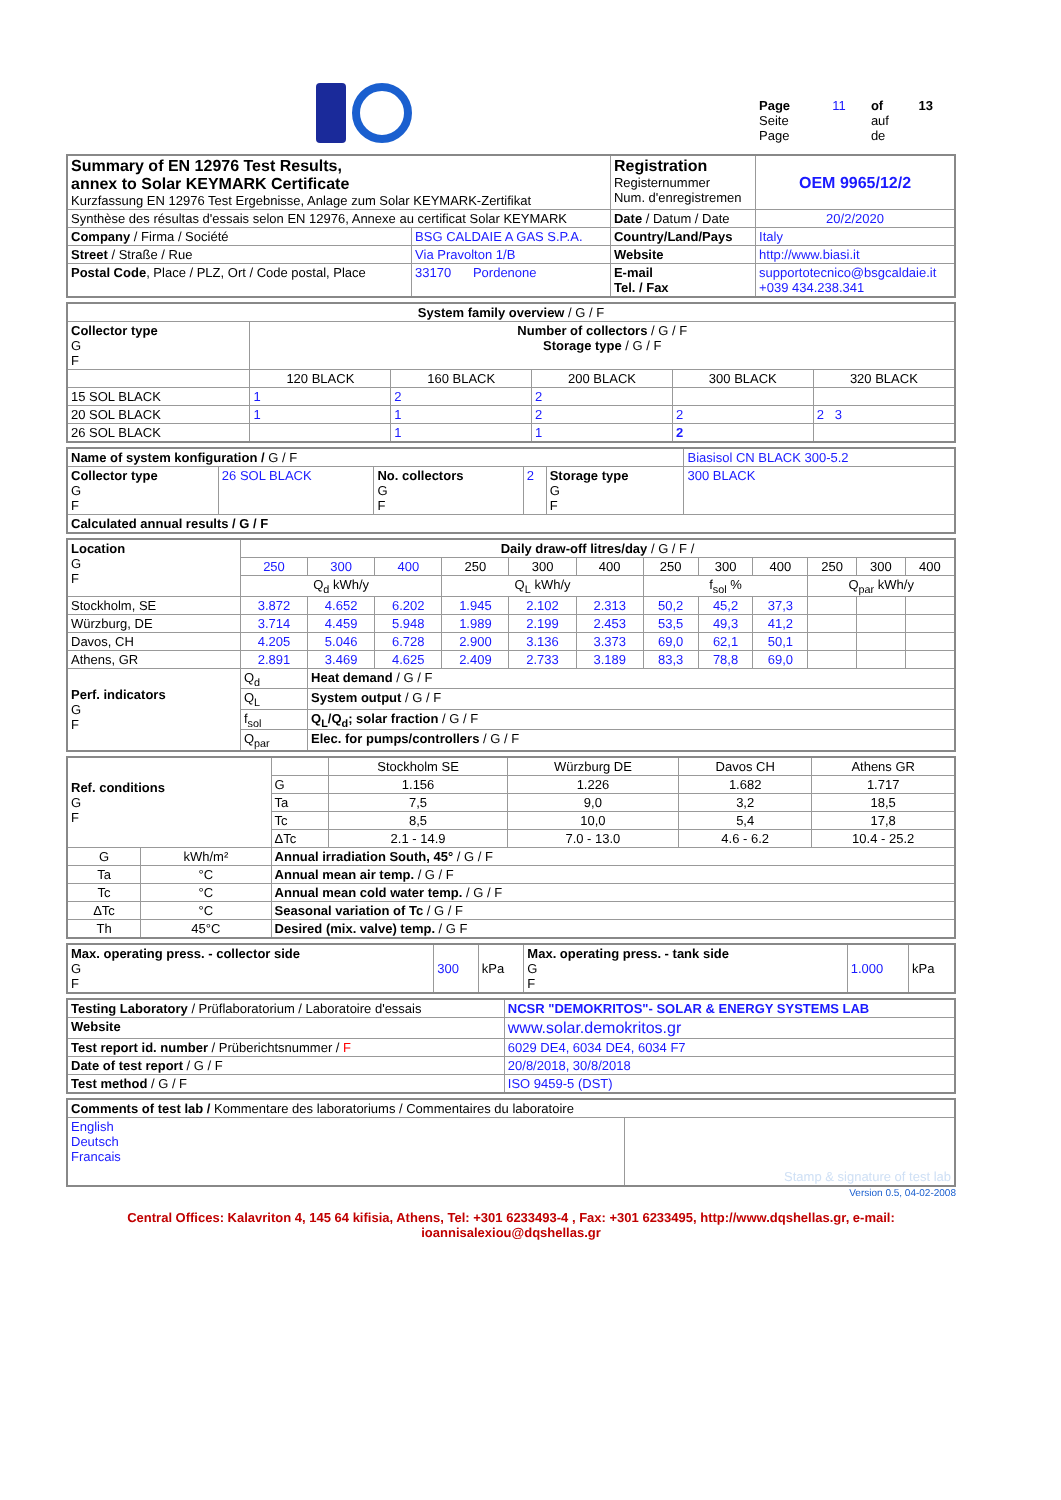| Page Seite Page | 11 | of auf de | 13 |
| Summary of EN 12976 Test Results, annex to Solar KEYMARK Certificate Kurzfassung EN 12976 Test Ergebnisse, Anlage zum Solar KEYMARK-Zertifikat | | Registration Registernummer Num. d'enregistremen | OEM 9965/12/2 |
| Synthèse des résultas d'essais selon EN 12976, Annexe au certificat Solar KEYMARK | | Date / Datum / Date | 20/2/2020 |
| Company / Firma / Société | BSG CALDAIE A GAS S.P.A. | Country/Land/Pays | Italy |
| Street / Straße / Rue | Via Pravolton 1/B | Website | http://www.biasi.it |
| Postal Code , Place / PLZ, Ort / Code postal, Place | 33170 Pordenone | E-mail Tel. / Fax | supportotecnico@bsgcaldaie.it +039 434.238.341 |
| System family overview / G / F | | | | | |
| Collector type G F | Number of collectors / G / F Storage type / G / F | | | | |
| | 120 BLACK | 160 BLACK | 200 BLACK | 300 BLACK | 320 BLACK |
| 15 SOL BLACK | 1 | 2 | 2 | | |
| 20 SOL BLACK | 1 | 1 | 2 | 2 | 2 3 |
| 26 SOL BLACK | | 1 | 1 | 2 | |
| Name of system konfiguration / G / F | | | | | Biasisol CN BLACK 300-5.2 |
| Collector type G F | 26 SOL BLACK | No. collectors G F | 2 | Storage type G F | 300 BLACK |
| Calculated annual results / G / F | | | | | |
| Location G F | Daily draw-off litres/day / G / F / | | | | | | | | | | | |
| | 250 | 300 | 400 | 250 | 300 | 400 | 250 | 300 | 400 | 250 | 300 | 400 |
| | Q<sub>d</sub> kWh/y | | | Q<sub>L</sub> kWh/y | | | f<sub>sol</sub> % | | | Q<sub>par</sub> kWh/y | | |
| Stockholm, SE | 3.872 | 4.652 | 6.202 | 1.945 | 2.102 | 2.313 | 50,2 | 45,2 | 37,3 | | | |
| Würzburg, DE | 3.714 | 4.459 | 5.948 | 1.989 | 2.199 | 2.453 | 53,5 | 49,3 | 41,2 | | | |
| Davos, CH | 4.205 | 5.046 | 6.728 | 2.900 | 3.136 | 3.373 | 69,0 | 62,1 | 50,1 | | | |
| Athens, GR | 2.891 | 3.469 | 4.625 | 2.409 | 2.733 | 3.189 | 83,3 | 78,8 | 69,0 | | | |
| Perf. indicators G F | Q<sub>d</sub> | Heat demand / G / F | | | | | | | | | | |
| | Q<sub>L</sub> | System output / G / F | | | | | | | | | | |
| | f<sub>sol</sub> | Q<sub>L</sub>/Q<sub>d</sub>; solar fraction / G / F | | | | | | | | | | |
| | Q<sub>par</sub> | Elec. for pumps/controllers / G / F | | | | | | | | | | |
| Ref. conditions G F | | | Stockholm SE | Würzburg DE | Davos CH | Athens GR |
| | | G | 1.156 | 1.226 | 1.682 | 1.717 |
| | | Ta | 7,5 | 9,0 | 3,2 | 18,5 |
| | | Tc | 8,5 | 10,0 | 5,4 | 17,8 |
| | | ΔTc | 2.1 - 14.9 | 7.0 - 13.0 | 4.6 - 6.2 | 10.4 - 25.2 |
| G | kWh/m² | Annual irradiation South, 45° / G / F | | | | |
| Ta | °C | Annual mean air temp. / G / F | | | | |
| Tc | °C | Annual mean cold water temp. / G / F | | | | |
| ΔTc | °C | Seasonal variation of Tc / G / F | | | | |
| Th | 45°C | Desired (mix. valve) temp. / G F | | | | |
| Max. operating press. - collector side G F | 300 | kPa | Max. operating press. - tank side G F | 1.000 | kPa |
| Testing Laboratory / Prüflaboratorium / Laboratoire d'essais | NCSR "DEMOKRITOS"- SOLAR & ENERGY SYSTEMS LAB |
| Website | www.solar.demokritos.gr |
| Test report id. number / Prüberichtsnummer / F | 6029 DE4, 6034 DE4, 6034 F7 |
| Date of test report / G / F | 20/8/2018, 30/8/2018 |
| Test method / G / F | ISO 9459-5 (DST) |
| Comments of test lab / Kommentare des laboratoriums / Commentaires du laboratoire | |
| English Deutsch Francais | Stamp & signature of test lab |
Version 0.5, 04-02-2008
Central Offices: Kalavriton 4, 145 64 kifisia, Athens, Tel: +301 6233493-4 , Fax: +301 6233495, http://www.dqshellas.gr, e-mail: ioannisalexiou@dqshellas.gr